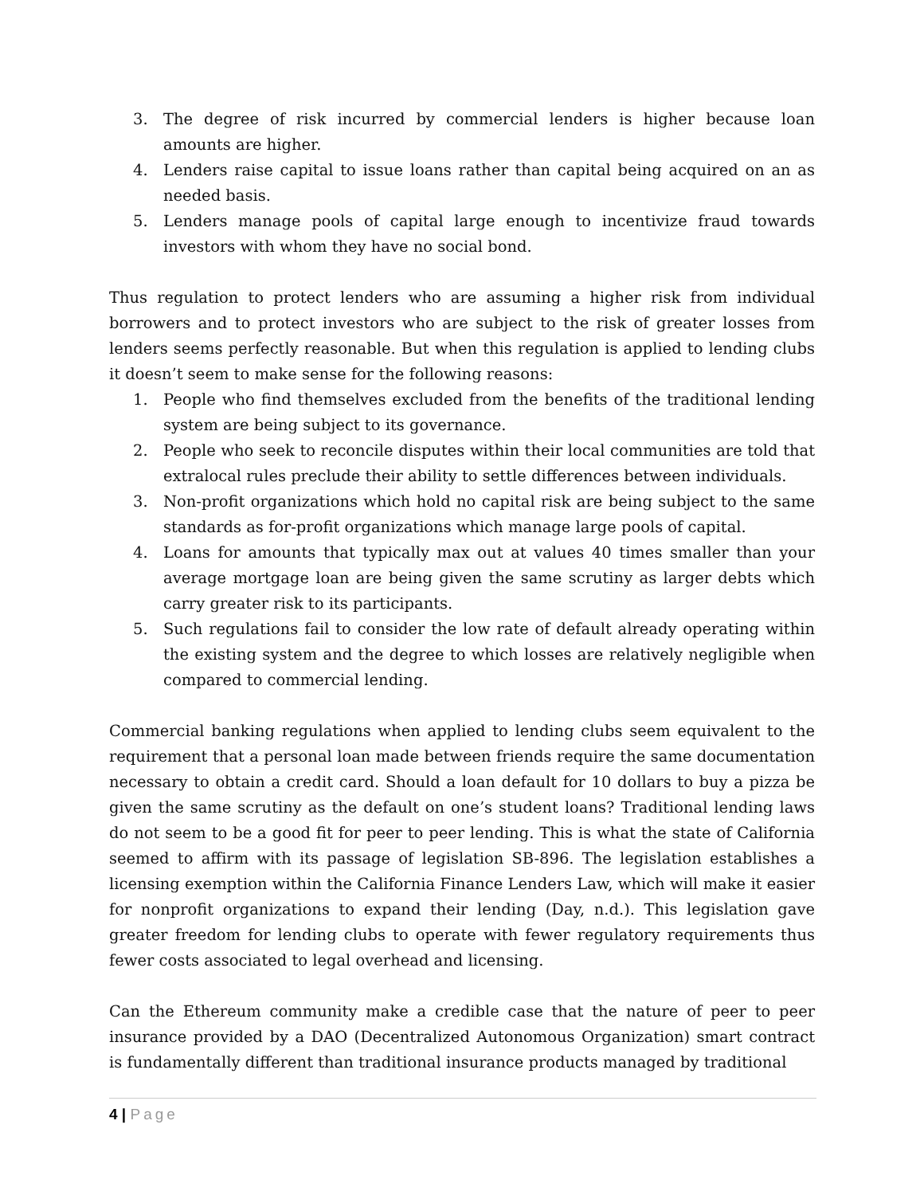3. The degree of risk incurred by commercial lenders is higher because loan amounts are higher.
4. Lenders raise capital to issue loans rather than capital being acquired on an as needed basis.
5. Lenders manage pools of capital large enough to incentivize fraud towards investors with whom they have no social bond.
Thus regulation to protect lenders who are assuming a higher risk from individual borrowers and to protect investors who are subject to the risk of greater losses from lenders seems perfectly reasonable. But when this regulation is applied to lending clubs it doesn’t seem to make sense for the following reasons:
1. People who find themselves excluded from the benefits of the traditional lending system are being subject to its governance.
2. People who seek to reconcile disputes within their local communities are told that extralocal rules preclude their ability to settle differences between individuals.
3. Non-profit organizations which hold no capital risk are being subject to the same standards as for-profit organizations which manage large pools of capital.
4. Loans for amounts that typically max out at values 40 times smaller than your average mortgage loan are being given the same scrutiny as larger debts which carry greater risk to its participants.
5. Such regulations fail to consider the low rate of default already operating within the existing system and the degree to which losses are relatively negligible when compared to commercial lending.
Commercial banking regulations when applied to lending clubs seem equivalent to the requirement that a personal loan made between friends require the same documentation necessary to obtain a credit card. Should a loan default for 10 dollars to buy a pizza be given the same scrutiny as the default on one’s student loans? Traditional lending laws do not seem to be a good fit for peer to peer lending. This is what the state of California seemed to affirm with its passage of legislation SB-896. The legislation establishes a licensing exemption within the California Finance Lenders Law, which will make it easier for nonprofit organizations to expand their lending (Day, n.d.). This legislation gave greater freedom for lending clubs to operate with fewer regulatory requirements thus fewer costs associated to legal overhead and licensing.
Can the Ethereum community make a credible case that the nature of peer to peer insurance provided by a DAO (Decentralized Autonomous Organization) smart contract is fundamentally different than traditional insurance products managed by traditional
4 | Page